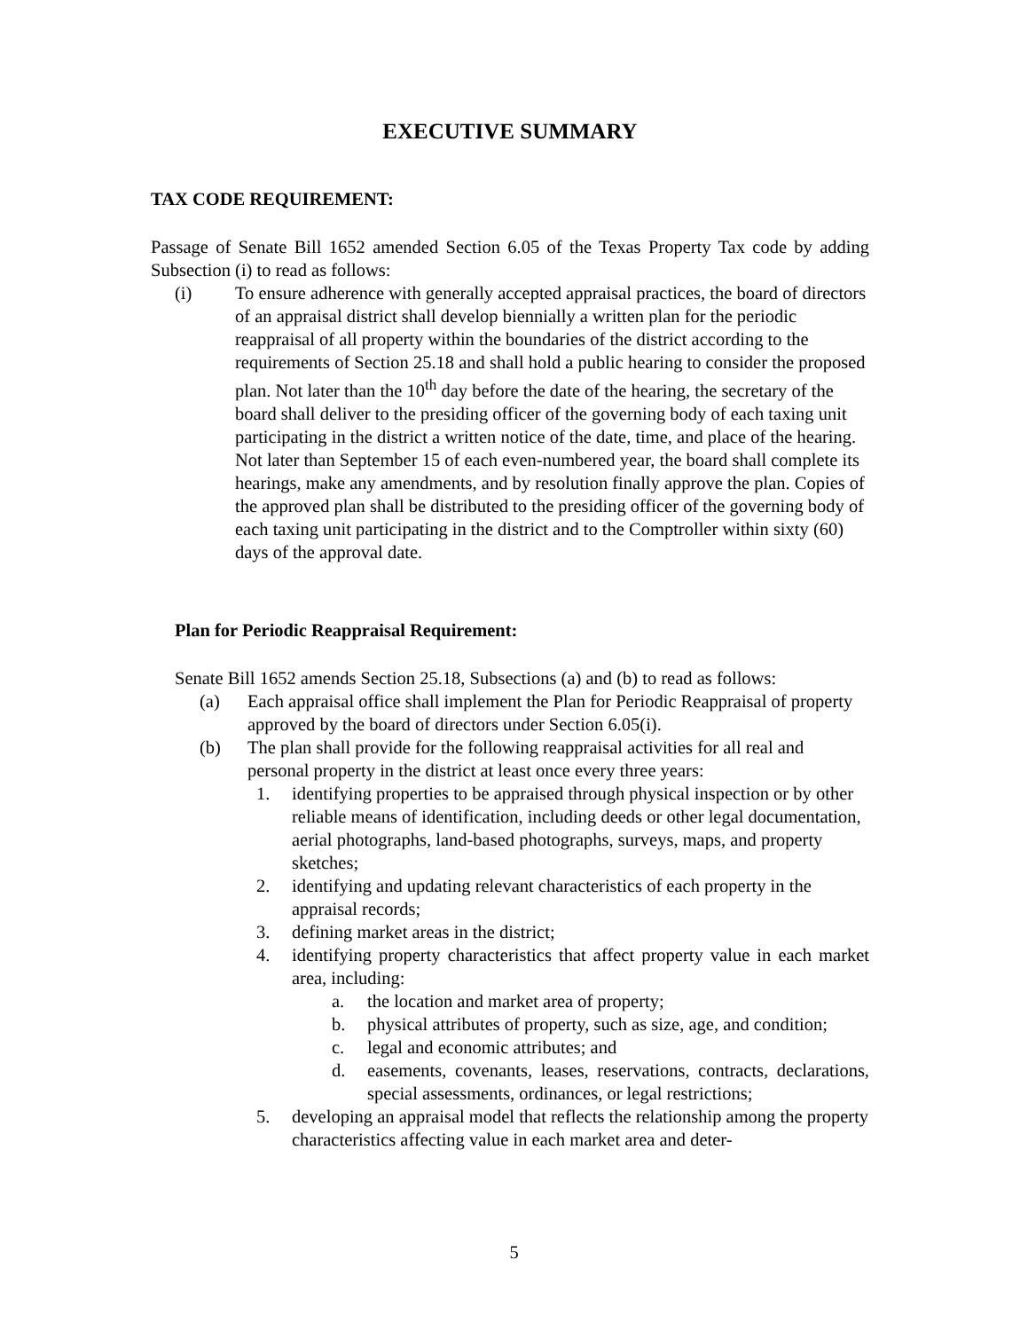EXECUTIVE SUMMARY
TAX CODE REQUIREMENT:
Passage of Senate Bill 1652 amended Section 6.05 of the Texas Property Tax code by adding Subsection (i) to read as follows:
(i) To ensure adherence with generally accepted appraisal practices, the board of directors of an appraisal district shall develop biennially a written plan for the periodic reappraisal of all property within the boundaries of the district according to the requirements of Section 25.18 and shall hold a public hearing to consider the proposed plan. Not later than the 10<sup>th</sup> day before the date of the hearing, the secretary of the board shall deliver to the presiding officer of the governing body of each taxing unit participating in the district a written notice of the date, time, and place of the hearing. Not later than September 15 of each even-numbered year, the board shall complete its hearings, make any amendments, and by resolution finally approve the plan. Copies of the approved plan shall be distributed to the presiding officer of the governing body of each taxing unit participating in the district and to the Comptroller within sixty (60) days of the approval date.
Plan for Periodic Reappraisal Requirement:
Senate Bill 1652 amends Section 25.18, Subsections (a) and (b) to read as follows:
(a) Each appraisal office shall implement the Plan for Periodic Reappraisal of property approved by the board of directors under Section 6.05(i).
(b) The plan shall provide for the following reappraisal activities for all real and personal property in the district at least once every three years:
1. identifying properties to be appraised through physical inspection or by other reliable means of identification, including deeds or other legal documentation, aerial photographs, land-based photographs, surveys, maps, and property sketches;
2. identifying and updating relevant characteristics of each property in the appraisal records;
3. defining market areas in the district;
4. identifying property characteristics that affect property value in each market area, including:
a. the location and market area of property;
b. physical attributes of property, such as size, age, and condition;
c. legal and economic attributes; and
d. easements, covenants, leases, reservations, contracts, declarations, special assessments, ordinances, or legal restrictions;
5. developing an appraisal model that reflects the relationship among the property characteristics affecting value in each market area and deter-
5